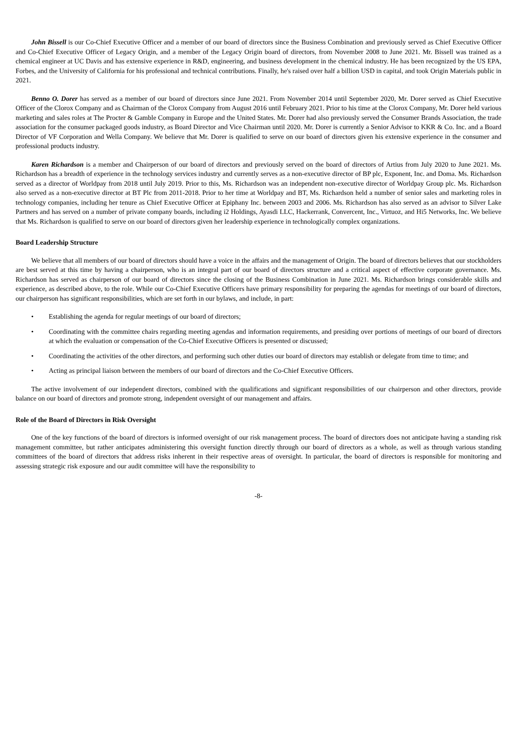John Bissell is our Co-Chief Executive Officer and a member of our board of directors since the Business Combination and previously served as Chief Executive Officer and Co-Chief Executive Officer of Legacy Origin, and a member of the Legacy Origin board of directors, from November 2008 to June 2021. Mr. Bissell was trained as a chemical engineer at UC Davis and has extensive experience in R&D, engineering, and business development in the chemical industry. He has been recognized by the US EPA, Forbes, and the University of California for his professional and technical contributions. Finally, he's raised over half a billion USD in capital, and took Origin Materials public in 2021.
Benno O. Dorer has served as a member of our board of directors since June 2021. From November 2014 until September 2020, Mr. Dorer served as Chief Executive Officer of the Clorox Company and as Chairman of the Clorox Company from August 2016 until February 2021. Prior to his time at the Clorox Company, Mr. Dorer held various marketing and sales roles at The Procter & Gamble Company in Europe and the United States. Mr. Dorer had also previously served the Consumer Brands Association, the trade association for the consumer packaged goods industry, as Board Director and Vice Chairman until 2020. Mr. Dorer is currently a Senior Advisor to KKR & Co. Inc. and a Board Director of VF Corporation and Wella Company. We believe that Mr. Dorer is qualified to serve on our board of directors given his extensive experience in the consumer and professional products industry.
Karen Richardson is a member and Chairperson of our board of directors and previously served on the board of directors of Artius from July 2020 to June 2021. Ms. Richardson has a breadth of experience in the technology services industry and currently serves as a non-executive director of BP plc, Exponent, Inc. and Doma. Ms. Richardson served as a director of Worldpay from 2018 until July 2019. Prior to this, Ms. Richardson was an independent non-executive director of Worldpay Group plc. Ms. Richardson also served as a non-executive director at BT Plc from 2011-2018. Prior to her time at Worldpay and BT, Ms. Richardson held a number of senior sales and marketing roles in technology companies, including her tenure as Chief Executive Officer at Epiphany Inc. between 2003 and 2006. Ms. Richardson has also served as an advisor to Silver Lake Partners and has served on a number of private company boards, including i2 Holdings, Ayasdi LLC, Hackerrank, Convercent, Inc., Virtuoz, and Hi5 Networks, Inc. We believe that Ms. Richardson is qualified to serve on our board of directors given her leadership experience in technologically complex organizations.
Board Leadership Structure
We believe that all members of our board of directors should have a voice in the affairs and the management of Origin. The board of directors believes that our stockholders are best served at this time by having a chairperson, who is an integral part of our board of directors structure and a critical aspect of effective corporate governance. Ms. Richardson has served as chairperson of our board of directors since the closing of the Business Combination in June 2021. Ms. Richardson brings considerable skills and experience, as described above, to the role. While our Co-Chief Executive Officers have primary responsibility for preparing the agendas for meetings of our board of directors, our chairperson has significant responsibilities, which are set forth in our bylaws, and include, in part:
• Establishing the agenda for regular meetings of our board of directors;
• Coordinating with the committee chairs regarding meeting agendas and information requirements, and presiding over portions of meetings of our board of directors at which the evaluation or compensation of the Co-Chief Executive Officers is presented or discussed;
• Coordinating the activities of the other directors, and performing such other duties our board of directors may establish or delegate from time to time; and
• Acting as principal liaison between the members of our board of directors and the Co-Chief Executive Officers.
The active involvement of our independent directors, combined with the qualifications and significant responsibilities of our chairperson and other directors, provide balance on our board of directors and promote strong, independent oversight of our management and affairs.
Role of the Board of Directors in Risk Oversight
One of the key functions of the board of directors is informed oversight of our risk management process. The board of directors does not anticipate having a standing risk management committee, but rather anticipates administering this oversight function directly through our board of directors as a whole, as well as through various standing committees of the board of directors that address risks inherent in their respective areas of oversight. In particular, the board of directors is responsible for monitoring and assessing strategic risk exposure and our audit committee will have the responsibility to
-8-